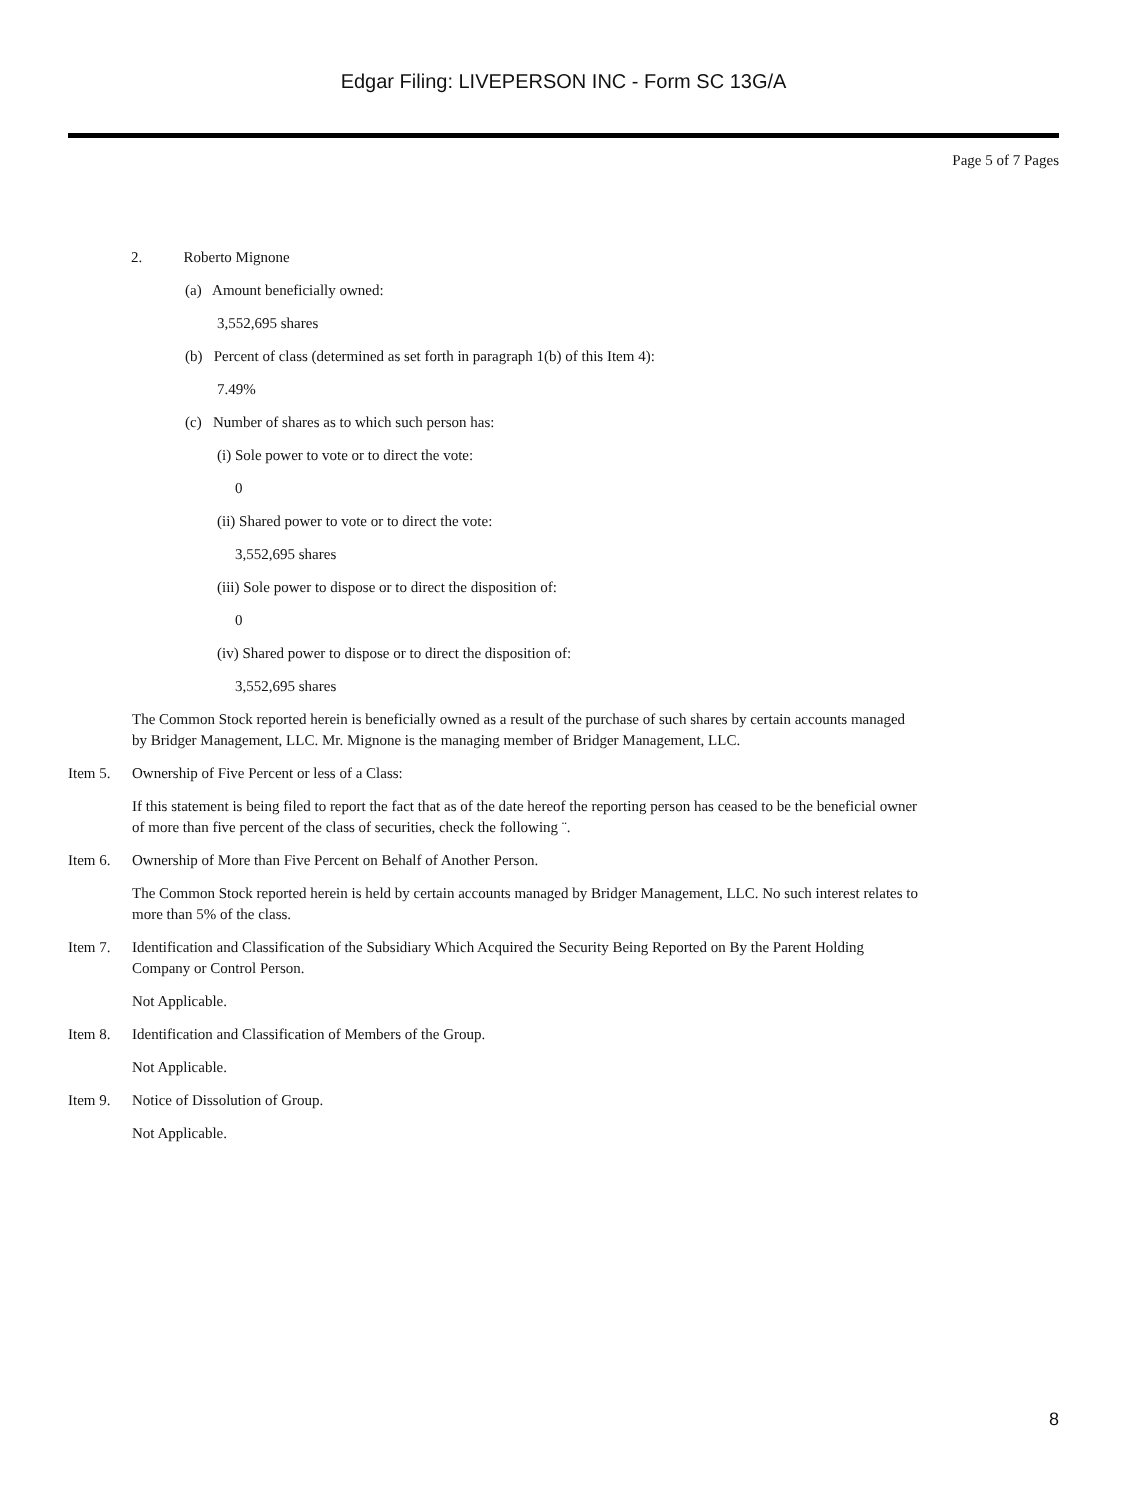Edgar Filing: LIVEPERSON INC - Form SC 13G/A
Page 5 of 7 Pages
2. Roberto Mignone
(a) Amount beneficially owned:
3,552,695 shares
(b) Percent of class (determined as set forth in paragraph 1(b) of this Item 4):
7.49%
(c) Number of shares as to which such person has:
(i) Sole power to vote or to direct the vote:
0
(ii) Shared power to vote or to direct the vote:
3,552,695 shares
(iii) Sole power to dispose or to direct the disposition of:
0
(iv) Shared power to dispose or to direct the disposition of:
3,552,695 shares
The Common Stock reported herein is beneficially owned as a result of the purchase of such shares by certain accounts managed by Bridger Management, LLC. Mr. Mignone is the managing member of Bridger Management, LLC.
Item 5. Ownership of Five Percent or less of a Class:
If this statement is being filed to report the fact that as of the date hereof the reporting person has ceased to be the beneficial owner of more than five percent of the class of securities, check the following ¨.
Item 6. Ownership of More than Five Percent on Behalf of Another Person.
The Common Stock reported herein is held by certain accounts managed by Bridger Management, LLC. No such interest relates to more than 5% of the class.
Item 7. Identification and Classification of the Subsidiary Which Acquired the Security Being Reported on By the Parent Holding Company or Control Person.
Not Applicable.
Item 8. Identification and Classification of Members of the Group.
Not Applicable.
Item 9. Notice of Dissolution of Group.
Not Applicable.
8